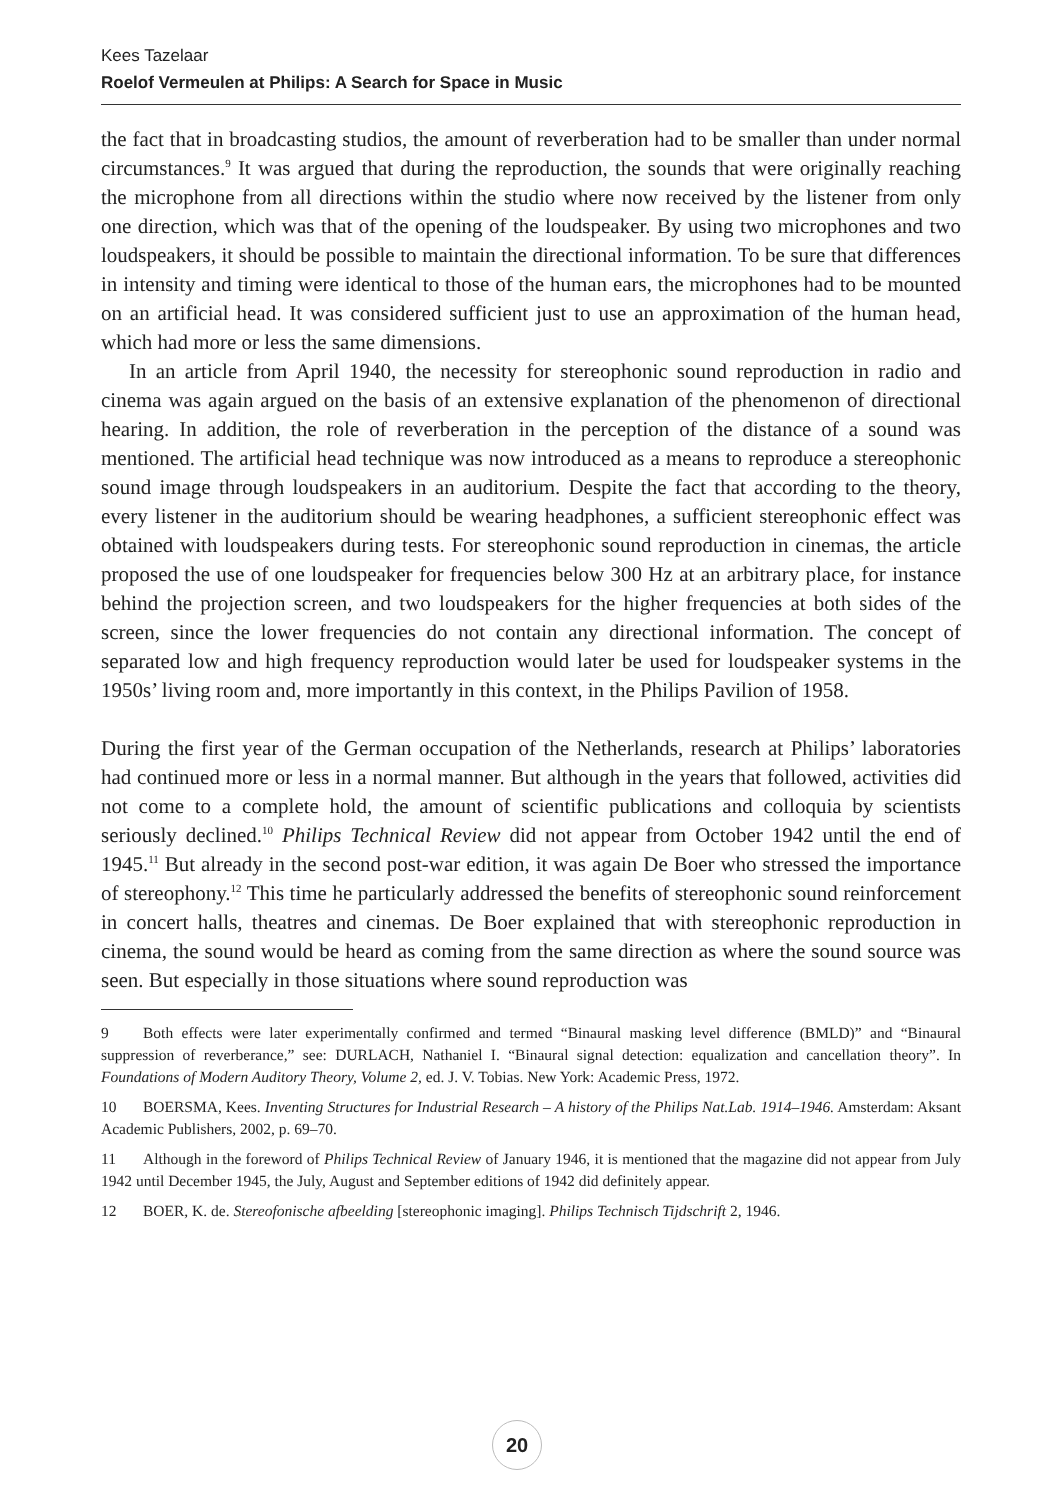Kees Tazelaar
Roelof Vermeulen at Philips: A Search for Space in Music
the fact that in broadcasting studios, the amount of reverberation had to be smaller than under normal circumstances.<sup>9</sup> It was argued that during the reproduction, the sounds that were originally reaching the microphone from all directions within the studio where now received by the listener from only one direction, which was that of the opening of the loudspeaker. By using two microphones and two loudspeakers, it should be possible to maintain the directional information. To be sure that differences in intensity and timing were identical to those of the human ears, the microphones had to be mounted on an artificial head. It was considered sufficient just to use an approximation of the human head, which had more or less the same dimensions.
In an article from April 1940, the necessity for stereophonic sound reproduction in radio and cinema was again argued on the basis of an extensive explanation of the phenomenon of directional hearing. In addition, the role of reverberation in the perception of the distance of a sound was mentioned. The artificial head technique was now introduced as a means to reproduce a stereophonic sound image through loudspeakers in an auditorium. Despite the fact that according to the theory, every listener in the auditorium should be wearing headphones, a sufficient stereophonic effect was obtained with loudspeakers during tests. For stereophonic sound reproduction in cinemas, the article proposed the use of one loudspeaker for frequencies below 300 Hz at an arbitrary place, for instance behind the projection screen, and two loudspeakers for the higher frequencies at both sides of the screen, since the lower frequencies do not contain any directional information. The concept of separated low and high frequency reproduction would later be used for loudspeaker systems in the 1950s’ living room and, more importantly in this context, in the Philips Pavilion of 1958.
During the first year of the German occupation of the Netherlands, research at Philips’ laboratories had continued more or less in a normal manner. But although in the years that followed, activities did not come to a complete hold, the amount of scientific publications and colloquia by scientists seriously declined.<sup>10</sup> Philips Technical Review did not appear from October 1942 until the end of 1945.<sup>11</sup> But already in the second post-war edition, it was again De Boer who stressed the importance of stereophony.<sup>12</sup> This time he particularly addressed the benefits of stereophonic sound reinforcement in concert halls, theatres and cinemas. De Boer explained that with stereophonic reproduction in cinema, the sound would be heard as coming from the same direction as where the sound source was seen. But especially in those situations where sound reproduction was
9 Both effects were later experimentally confirmed and termed “Binaural masking level difference (BMLD)” and “Binaural suppression of reverberance,” see: DURLACH, Nathaniel I. “Binaural signal detection: equalization and cancellation theory”. In Foundations of Modern Auditory Theory, Volume 2, ed. J. V. Tobias. New York: Academic Press, 1972.
10 BOERSMA, Kees. Inventing Structures for Industrial Research – A history of the Philips Nat.Lab. 1914–1946. Amsterdam: Aksant Academic Publishers, 2002, p. 69–70.
11 Although in the foreword of Philips Technical Review of January 1946, it is mentioned that the magazine did not appear from July 1942 until December 1945, the July, August and September editions of 1942 did definitely appear.
12 BOER, K. de. Stereofonische afbeelding [stereophonic imaging]. Philips Technisch Tijdschrift 2, 1946.
20